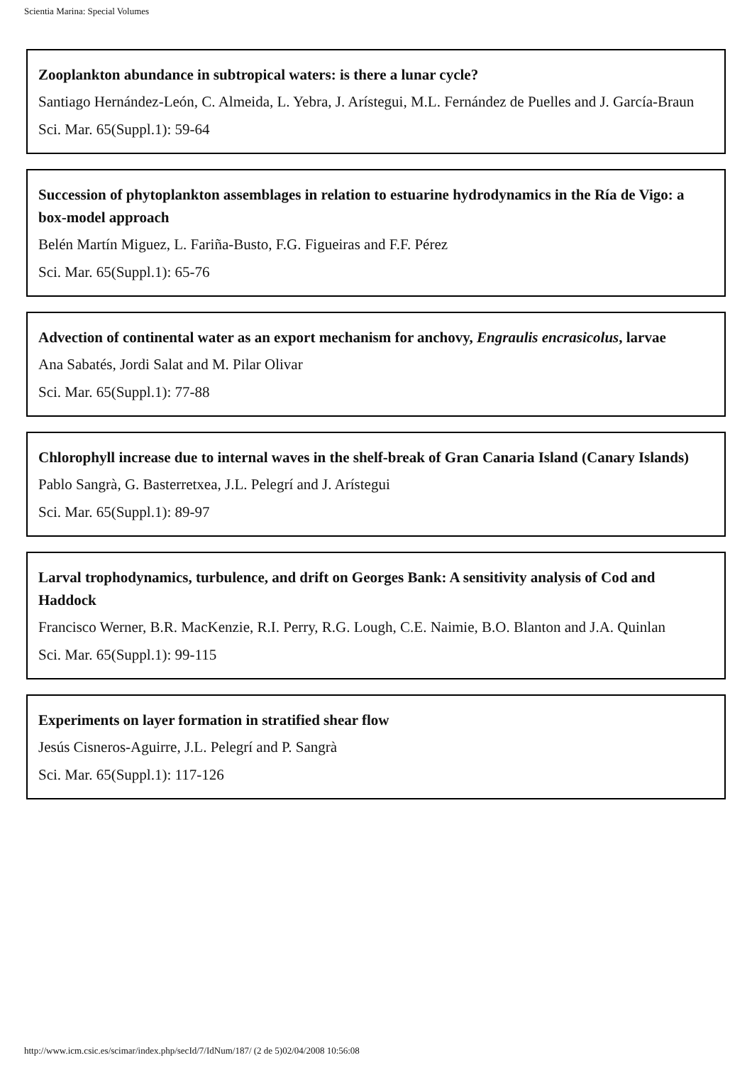Scientia Marina: Special Volumes
Zooplankton abundance in subtropical waters: is there a lunar cycle?
Santiago Hernández-León, C. Almeida, L. Yebra, J. Arístegui, M.L. Fernández de Puelles and J. García-Braun
Sci. Mar. 65(Suppl.1): 59-64
Succession of phytoplankton assemblages in relation to estuarine hydrodynamics in the Ría de Vigo: a box-model approach
Belén Martín Miguez, L. Fariña-Busto, F.G. Figueiras and F.F. Pérez
Sci. Mar. 65(Suppl.1): 65-76
Advection of continental water as an export mechanism for anchovy, Engraulis encrasicolus, larvae
Ana Sabatés, Jordi Salat and M. Pilar Olivar
Sci. Mar. 65(Suppl.1): 77-88
Chlorophyll increase due to internal waves in the shelf-break of Gran Canaria Island (Canary Islands)
Pablo Sangrà, G. Basterretxea, J.L. Pelegrí and J. Arístegui
Sci. Mar. 65(Suppl.1): 89-97
Larval trophodynamics, turbulence, and drift on Georges Bank: A sensitivity analysis of Cod and Haddock
Francisco Werner, B.R. MacKenzie, R.I. Perry, R.G. Lough, C.E. Naimie, B.O. Blanton and J.A. Quinlan
Sci. Mar. 65(Suppl.1): 99-115
Experiments on layer formation in stratified shear flow
Jesús Cisneros-Aguirre, J.L. Pelegrí and P. Sangrà
Sci. Mar. 65(Suppl.1): 117-126
http://www.icm.csic.es/scimar/index.php/secId/7/IdNum/187/ (2 de 5)02/04/2008 10:56:08